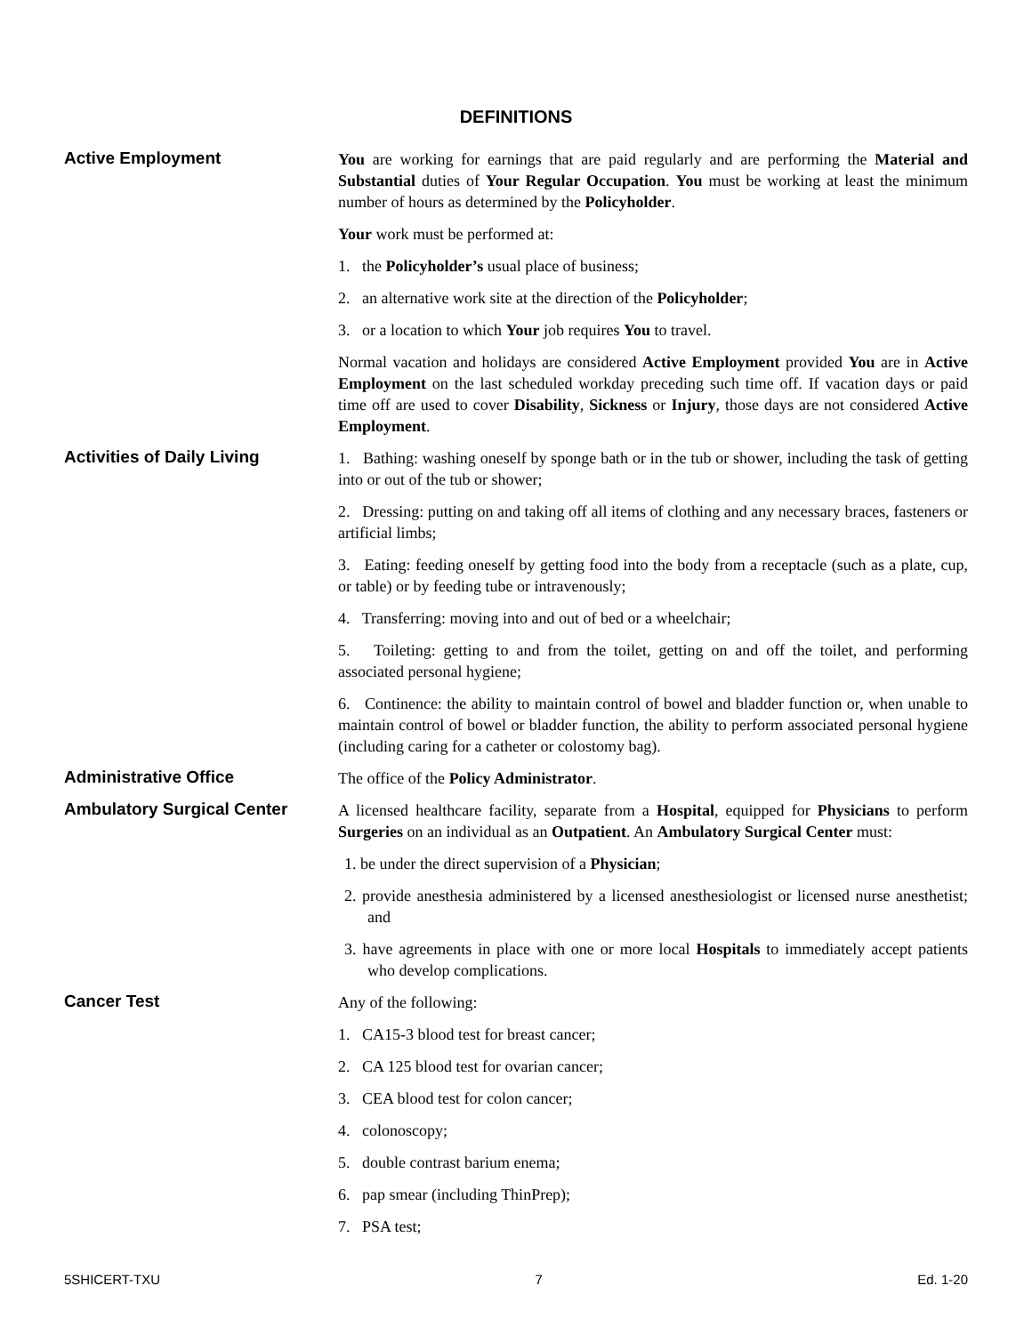DEFINITIONS
Active Employment
You are working for earnings that are paid regularly and are performing the Material and Substantial duties of Your Regular Occupation. You must be working at least the minimum number of hours as determined by the Policyholder.
Your work must be performed at:
1. the Policyholder’s usual place of business;
2. an alternative work site at the direction of the Policyholder;
3. or a location to which Your job requires You to travel.
Normal vacation and holidays are considered Active Employment provided You are in Active Employment on the last scheduled workday preceding such time off. If vacation days or paid time off are used to cover Disability, Sickness or Injury, those days are not considered Active Employment.
Activities of Daily Living
1. Bathing: washing oneself by sponge bath or in the tub or shower, including the task of getting into or out of the tub or shower;
2. Dressing: putting on and taking off all items of clothing and any necessary braces, fasteners or artificial limbs;
3. Eating: feeding oneself by getting food into the body from a receptacle (such as a plate, cup, or table) or by feeding tube or intravenously;
4. Transferring: moving into and out of bed or a wheelchair;
5. Toileting: getting to and from the toilet, getting on and off the toilet, and performing associated personal hygiene;
6. Continence: the ability to maintain control of bowel and bladder function or, when unable to maintain control of bowel or bladder function, the ability to perform associated personal hygiene (including caring for a catheter or colostomy bag).
Administrative Office
The office of the Policy Administrator.
Ambulatory Surgical Center
A licensed healthcare facility, separate from a Hospital, equipped for Physicians to perform Surgeries on an individual as an Outpatient. An Ambulatory Surgical Center must:
1. be under the direct supervision of a Physician;
2. provide anesthesia administered by a licensed anesthesiologist or licensed nurse anesthetist; and
3. have agreements in place with one or more local Hospitals to immediately accept patients who develop complications.
Cancer Test
Any of the following:
1. CA15-3 blood test for breast cancer;
2. CA 125 blood test for ovarian cancer;
3. CEA blood test for colon cancer;
4. colonoscopy;
5. double contrast barium enema;
6. pap smear (including ThinPrep);
7. PSA test;
5SHICERT-TXU 7 Ed. 1-20